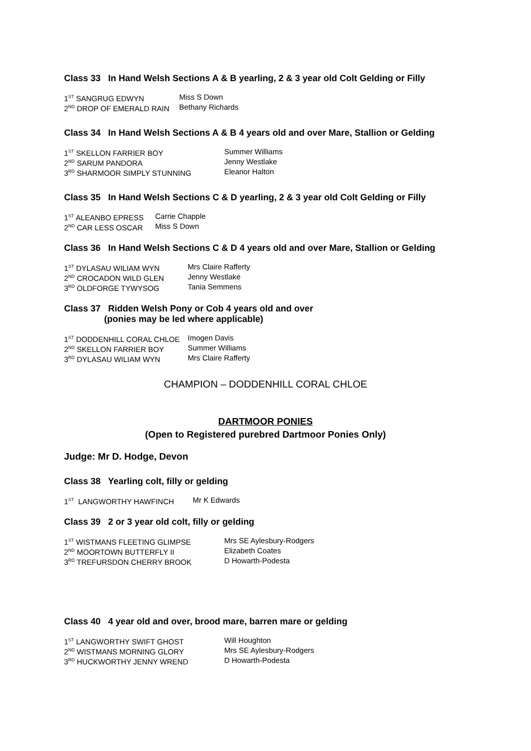Class 33 In Hand Welsh Sections A & B yearling, 2 & 3 year old Colt Gelding or Filly
1<sup>ST</sup> SANGRUG EDWYN Miss S Down
2<sup>ND</sup> DROP OF EMERALD RAIN Bethany Richards
Class 34 In Hand Welsh Sections A & B 4 years old and over Mare, Stallion or Gelding
1<sup>ST</sup> SKELLON FARRIER BOY Summer Williams
2<sup>ND</sup> SARUM PANDORA Jenny Westlake
3<sup>RD</sup> SHARMOOR SIMPLY STUNNING Eleanor Halton
Class 35 In Hand Welsh Sections C & D yearling, 2 & 3 year old Colt Gelding or Filly
1<sup>ST</sup> ALEANBO EPRESS Carrie Chapple
2<sup>ND</sup> CAR LESS OSCAR Miss S Down
Class 36 In Hand Welsh Sections C & D 4 years old and over Mare, Stallion or Gelding
1<sup>ST</sup> DYLASAU WILIAM WYN Mrs Claire Rafferty
2<sup>ND</sup> CROCADON WILD GLEN Jenny Westlake
3<sup>RD</sup> OLDFORGE TYWYSOG Tania Semmens
Class 37 Ridden Welsh Pony or Cob 4 years old and over
(ponies may be led where applicable)
1<sup>ST</sup> DODDENHILL CORAL CHLOE Imogen Davis
2<sup>ND</sup> SKELLON FARRIER BOY Summer Williams
3<sup>RD</sup> DYLASAU WILIAM WYN Mrs Claire Rafferty
CHAMPION – DODDENHILL CORAL CHLOE
DARTMOOR PONIES
(Open to Registered purebred Dartmoor Ponies Only)
Judge: Mr D. Hodge, Devon
Class 38 Yearling colt, filly or gelding
1<sup>ST</sup> LANGWORTHY HAWFINCH Mr K Edwards
Class 39 2 or 3 year old colt, filly or gelding
1<sup>ST</sup> WISTMANS FLEETING GLIMPSE Mrs SE Aylesbury-Rodgers
2<sup>ND</sup> MOORTOWN BUTTERFLY II Elizabeth Coates
3<sup>RD</sup> TREFURSDON CHERRY BROOK D Howarth-Podesta
Class 40 4 year old and over, brood mare, barren mare or gelding
1<sup>ST</sup> LANGWORTHY SWIFT GHOST Will Houghton
2<sup>ND</sup> WISTMANS MORNING GLORY Mrs SE Aylesbury-Rodgers
3<sup>RD</sup> HUCKWORTHY JENNY WREND D Howarth-Podesta